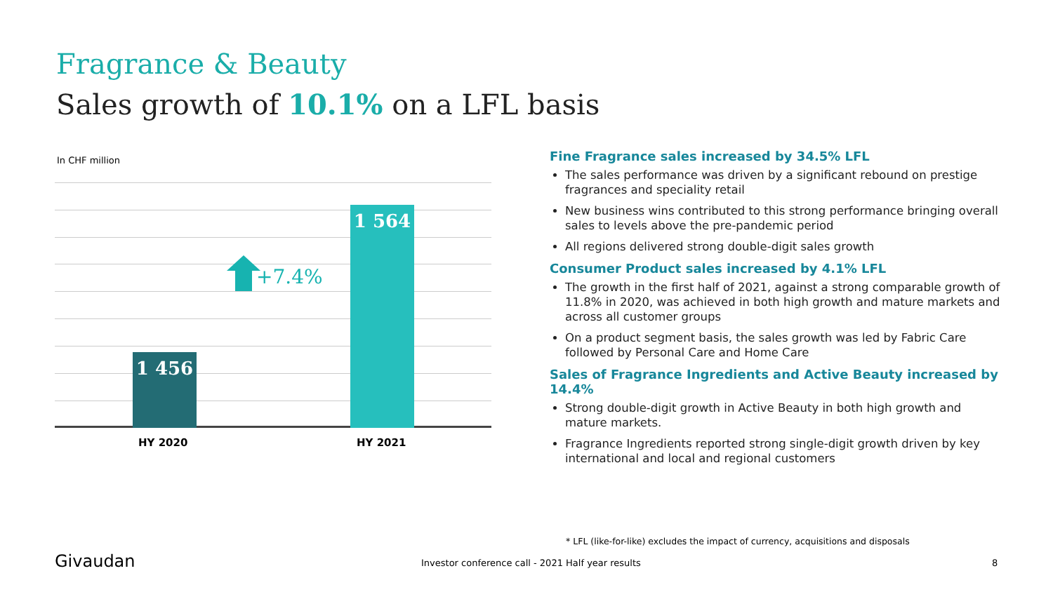Fragrance & Beauty
Sales growth of 10.1% on a LFL basis
In CHF million
1 456 1 564
+7.4%
HY 2020 HY 2021
Fine Fragrance sales increased by 34.5% LFL
The sales performance was driven by a significant rebound on prestige fragrances and speciality retail
New business wins contributed to this strong performance bringing overall sales to levels above the pre-pandemic period
All regions delivered strong double-digit sales growth
Consumer Product sales increased by 4.1% LFL
The growth in the first half of 2021, against a strong comparable growth of 11.8% in 2020, was achieved in both high growth and mature markets and across all customer groups
On a product segment basis, the sales growth was led by Fabric Care followed by Personal Care and Home Care
Sales of Fragrance Ingredients and Active Beauty increased by 14.4%
Strong double-digit growth in Active Beauty in both high growth and mature markets.
Fragrance Ingredients reported strong single-digit growth driven by key international and local and regional customers
* LFL (like-for-like) excludes the impact of currency, acquisitions and disposals
Givaudan
Investor conference call - 2021 Half year results
8